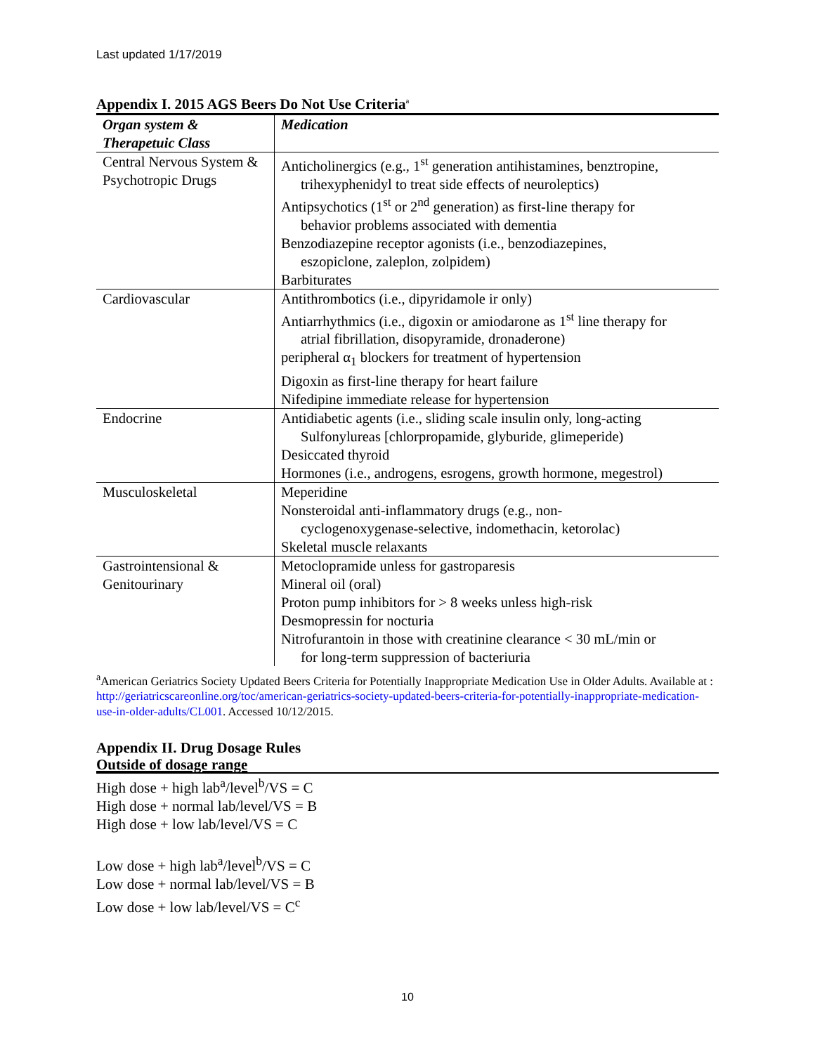Last updated 1/17/2019
Appendix I. 2015 AGS Beers Do Not Use Criteria<sup>a</sup>
| Organ system & Therapetuic Class | Medication |
| --- | --- |
| Central Nervous System & Psychotropic Drugs | Anticholinergics (e.g., 1<sup>st</sup> generation antihistamines, benztropine, trihexyphenidyl to treat side effects of neuroleptics) Antipsychotics (1<sup>st</sup> or 2<sup>nd</sup> generation) as first-line therapy for behavior problems associated with dementia Benzodiazepine receptor agonists (i.e., benzodiazepines, eszopiclone, zaleplon, zolpidem) Barbiturates |
| Cardiovascular | Antithrombotics (i.e., dipyridamole ir only) Antiarrhythmics (i.e., digoxin or amiodarone as 1<sup>st</sup> line therapy for atrial fibrillation, disopyramide, dronaderone) peripheral α<sub>1</sub> blockers for treatment of hypertension Digoxin as first-line therapy for heart failure Nifedipine immediate release for hypertension |
| Endocrine | Antidiabetic agents (i.e., sliding scale insulin only, long-acting Sulfonylureas [chlorpropamide, glyburide, glimeperide) Desiccated thyroid Hormones (i.e., androgens, esrogens, growth hormone, megestrol) |
| Musculoskeletal | Meperidine Nonsteroidal anti-inflammatory drugs (e.g., non- cyclogenoxygenase-selective, indomethacin, ketorolac) Skeletal muscle relaxants |
| Gastrointensional & Genitourinary | Metoclopramide unless for gastroparesis Mineral oil (oral) Proton pump inhibitors for > 8 weeks unless high-risk Desmopressin for nocturia Nitrofurantoin in those with creatinine clearance < 30 mL/min or for long-term suppression of bacteriuria |
<sup>a</sup> American Geriatrics Society Updated Beers Criteria for Potentially Inappropriate Medication Use in Older Adults. Available at : http://geriatricscareonline.org/toc/american-geriatrics-society-updated-beers-criteria-for-potentially-inappropriate-medication-use-in-older-adults/CL001. Accessed 10/12/2015.
Appendix II. Drug Dosage Rules
Outside of dosage range
High dose + high lab<sup>a</sup>/level<sup>b</sup>/VS = C
High dose + normal lab/level/VS = B
High dose + low lab/level/VS = C
Low dose + high lab<sup>a</sup>/level<sup>b</sup>/VS = C
Low dose + normal lab/level/VS = B
Low dose + low lab/level/VS = C<sup>c</sup>
10